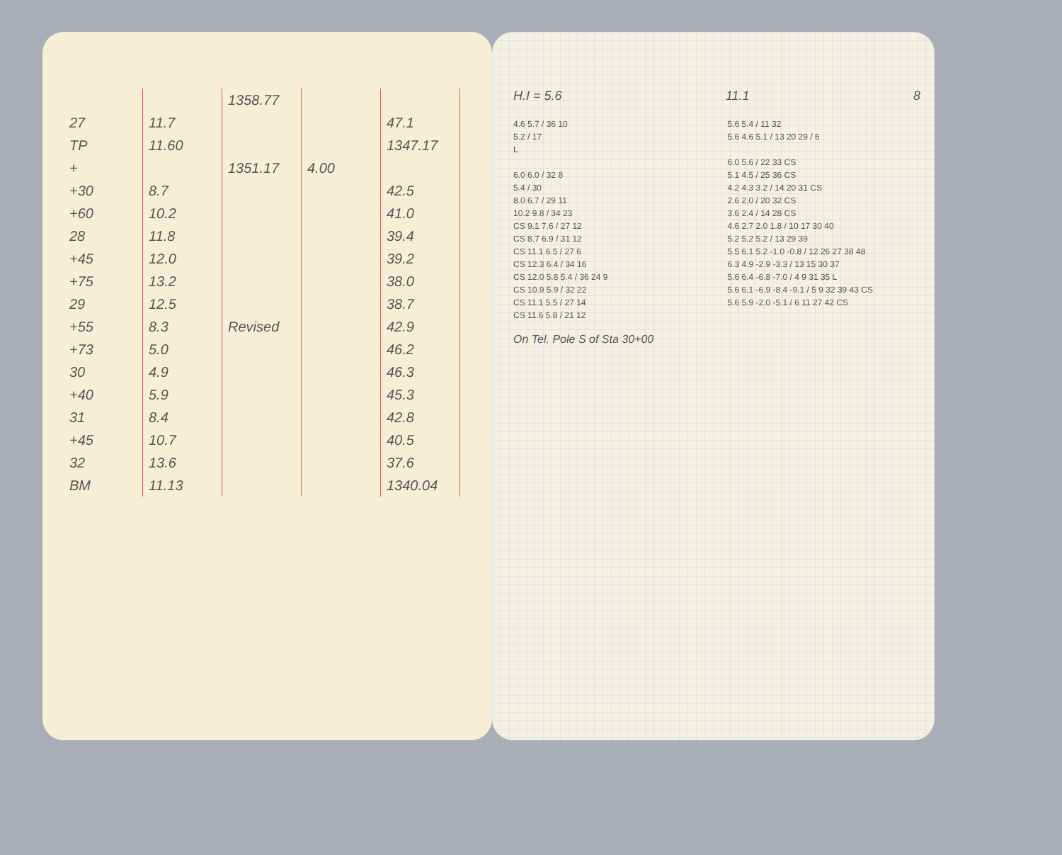| | | 1358.77 | | |
| 27 | 11.7 | | | 47.1 |
| TP | 11.60 | | | 1347.17 |
| + | | 1351.17 | 4.00 | |
| +30 | 8.7 | | | 42.5 |
| +60 | 10.2 | | | 41.0 |
| 28 | 11.8 | | | 39.4 |
| +45 | 12.0 | | | 39.2 |
| +75 | 13.2 | | | 38.0 |
| 29 | 12.5 | | | 38.7 |
| +55 | 8.3 | Revised | | 42.9 |
| +73 | 5.0 | | | 46.2 |
| 30 | 4.9 | | | 46.3 |
| +40 | 5.9 | | | 45.3 |
| 31 | 8.4 | | | 42.8 |
| +45 | 10.7 | | | 40.5 |
| 32 | 13.6 | | | 37.6 |
| BM | 11.13 | | | 1340.04 |
H.I = 5.6 11.1 8
4.6 5.7 / 36 10
5.2 / 17
L
6.0 6.0 / 32 8
5.4 / 30
8.0 6.7 / 29 11
10.2 9.8 / 34 23
CS 9.1 7.6 / 27 12
CS 8.7 6.9 / 31 12
CS 11.1 6.5 / 27 6
CS 12.3 6.4 / 34 16
CS 12.0 5.8 5.4 / 36 24 9
CS 10.9 5.9 / 32 22
CS 11.1 5.5 / 27 14
CS 11.6 5.8 / 21 12
5.6 5.4 / 11 32
5.6 4.6 5.1 / 13 20 29 / 6
6.0 5.6 / 22 33 CS
5.1 4.5 / 25 36 CS
4.2 4.3 3.2 / 14 20 31 CS
2.6 2.0 / 20 32 CS
3.6 2.4 / 14 28 CS
4.6 2.7 2.0 1.8 / 10 17 30 40
5.2 5.2 5.2 / 13 29 39
5.5 6.1 5.2 -1.0 -0.8 / 12 26 27 38 48
6.3 4.9 -2.9 -3.3 / 13 15 30 37
5.6 6.4 -6.8 -7.0 / 4 9 31 35 L
5.6 6.1 -6.9 -8.4 -9.1 / 5 9 32 39 43 CS
5.6 5.9 -2.0 -5.1 / 6 11 27 42 CS
On Tel. Pole S of Sta 30+00